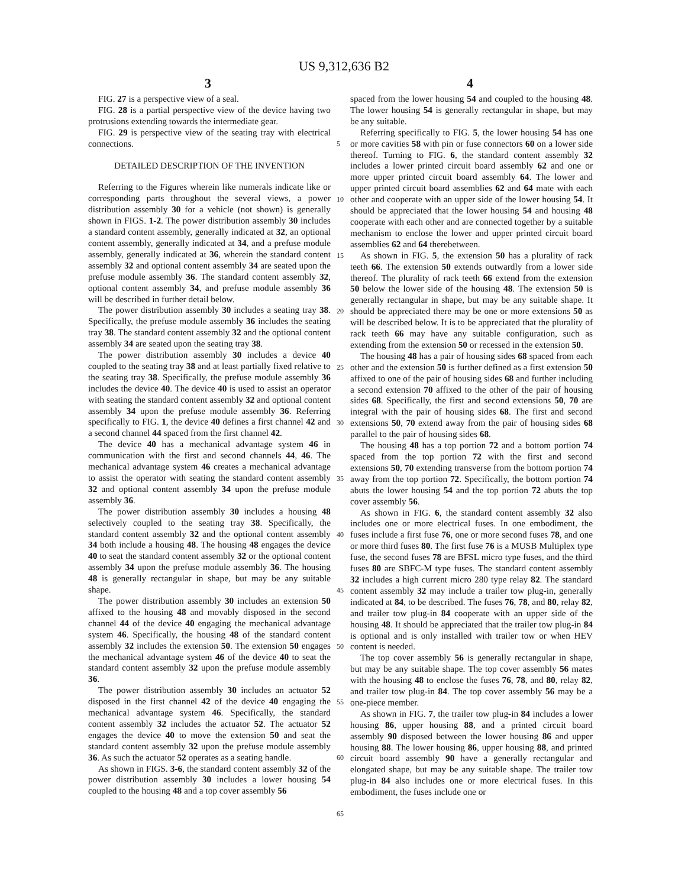US 9,312,636 B2
3 4
FIG. 27 is a perspective view of a seal.
FIG. 28 is a partial perspective view of the device having two protrusions extending towards the intermediate gear.
FIG. 29 is perspective view of the seating tray with electrical connections.
DETAILED DESCRIPTION OF THE INVENTION
Referring to the Figures wherein like numerals indicate like or corresponding parts throughout the several views, a power distribution assembly 30 for a vehicle (not shown) is generally shown in FIGS. 1-2. The power distribution assembly 30 includes a standard content assembly, generally indicated at 32, an optional content assembly, generally indicated at 34, and a prefuse module assembly, generally indicated at 36, wherein the standard content assembly 32 and optional content assembly 34 are seated upon the prefuse module assembly 36. The standard content assembly 32, optional content assembly 34, and prefuse module assembly 36 will be described in further detail below.
The power distribution assembly 30 includes a seating tray 38. Specifically, the prefuse module assembly 36 includes the seating tray 38. The standard content assembly 32 and the optional content assembly 34 are seated upon the seating tray 38.
The power distribution assembly 30 includes a device 40 coupled to the seating tray 38 and at least partially fixed relative to the seating tray 38. Specifically, the prefuse module assembly 36 includes the device 40. The device 40 is used to assist an operator with seating the standard content assembly 32 and optional content assembly 34 upon the prefuse module assembly 36. Referring specifically to FIG. 1, the device 40 defines a first channel 42 and a second channel 44 spaced from the first channel 42.
The device 40 has a mechanical advantage system 46 in communication with the first and second channels 44, 46. The mechanical advantage system 46 creates a mechanical advantage to assist the operator with seating the standard content assembly 32 and optional content assembly 34 upon the prefuse module assembly 36.
The power distribution assembly 30 includes a housing 48 selectively coupled to the seating tray 38. Specifically, the standard content assembly 32 and the optional content assembly 34 both include a housing 48. The housing 48 engages the device 40 to seat the standard content assembly 32 or the optional content assembly 34 upon the prefuse module assembly 36. The housing 48 is generally rectangular in shape, but may be any suitable shape.
The power distribution assembly 30 includes an extension 50 affixed to the housing 48 and movably disposed in the second channel 44 of the device 40 engaging the mechanical advantage system 46. Specifically, the housing 48 of the standard content assembly 32 includes the extension 50. The extension 50 engages the mechanical advantage system 46 of the device 40 to seat the standard content assembly 32 upon the prefuse module assembly 36.
The power distribution assembly 30 includes an actuator 52 disposed in the first channel 42 of the device 40 engaging the mechanical advantage system 46. Specifically, the standard content assembly 32 includes the actuator 52. The actuator 52 engages the device 40 to move the extension 50 and seat the standard content assembly 32 upon the prefuse module assembly 36. As such the actuator 52 operates as a seating handle.
As shown in FIGS. 3-6, the standard content assembly 32 of the power distribution assembly 30 includes a lower housing 54 coupled to the housing 48 and a top cover assembly 56
5
10
15
20
25
30
35
40
45
50
55
60
65
spaced from the lower housing 54 and coupled to the housing 48. The lower housing 54 is generally rectangular in shape, but may be any suitable.
Referring specifically to FIG. 5, the lower housing 54 has one or more cavities 58 with pin or fuse connectors 60 on a lower side thereof. Turning to FIG. 6, the standard content assembly 32 includes a lower printed circuit board assembly 62 and one or more upper printed circuit board assembly 64. The lower and upper printed circuit board assemblies 62 and 64 mate with each other and cooperate with an upper side of the lower housing 54. It should be appreciated that the lower housing 54 and housing 48 cooperate with each other and are connected together by a suitable mechanism to enclose the lower and upper printed circuit board assemblies 62 and 64 therebetween.
As shown in FIG. 5, the extension 50 has a plurality of rack teeth 66. The extension 50 extends outwardly from a lower side thereof. The plurality of rack teeth 66 extend from the extension 50 below the lower side of the housing 48. The extension 50 is generally rectangular in shape, but may be any suitable shape. It should be appreciated there may be one or more extensions 50 as will be described below. It is to be appreciated that the plurality of rack teeth 66 may have any suitable configuration, such as extending from the extension 50 or recessed in the extension 50.
The housing 48 has a pair of housing sides 68 spaced from each other and the extension 50 is further defined as a first extension 50 affixed to one of the pair of housing sides 68 and further including a second extension 70 affixed to the other of the pair of housing sides 68. Specifically, the first and second extensions 50, 70 are integral with the pair of housing sides 68. The first and second extensions 50, 70 extend away from the pair of housing sides 68 parallel to the pair of housing sides 68.
The housing 48 has a top portion 72 and a bottom portion 74 spaced from the top portion 72 with the first and second extensions 50, 70 extending transverse from the bottom portion 74 away from the top portion 72. Specifically, the bottom portion 74 abuts the lower housing 54 and the top portion 72 abuts the top cover assembly 56.
As shown in FIG. 6, the standard content assembly 32 also includes one or more electrical fuses. In one embodiment, the fuses include a first fuse 76, one or more second fuses 78, and one or more third fuses 80. The first fuse 76 is a MUSB Multiplex type fuse, the second fuses 78 are BFSL micro type fuses, and the third fuses 80 are SBFC-M type fuses. The standard content assembly 32 includes a high current micro 280 type relay 82. The standard content assembly 32 may include a trailer tow plug-in, generally indicated at 84, to be described. The fuses 76, 78, and 80, relay 82, and trailer tow plug-in 84 cooperate with an upper side of the housing 48. It should be appreciated that the trailer tow plug-in 84 is optional and is only installed with trailer tow or when HEV content is needed.
The top cover assembly 56 is generally rectangular in shape, but may be any suitable shape. The top cover assembly 56 mates with the housing 48 to enclose the fuses 76, 78, and 80, relay 82, and trailer tow plug-in 84. The top cover assembly 56 may be a one-piece member.
As shown in FIG. 7, the trailer tow plug-in 84 includes a lower housing 86, upper housing 88, and a printed circuit board assembly 90 disposed between the lower housing 86 and upper housing 88. The lower housing 86, upper housing 88, and printed circuit board assembly 90 have a generally rectangular and elongated shape, but may be any suitable shape. The trailer tow plug-in 84 also includes one or more electrical fuses. In this embodiment, the fuses include one or